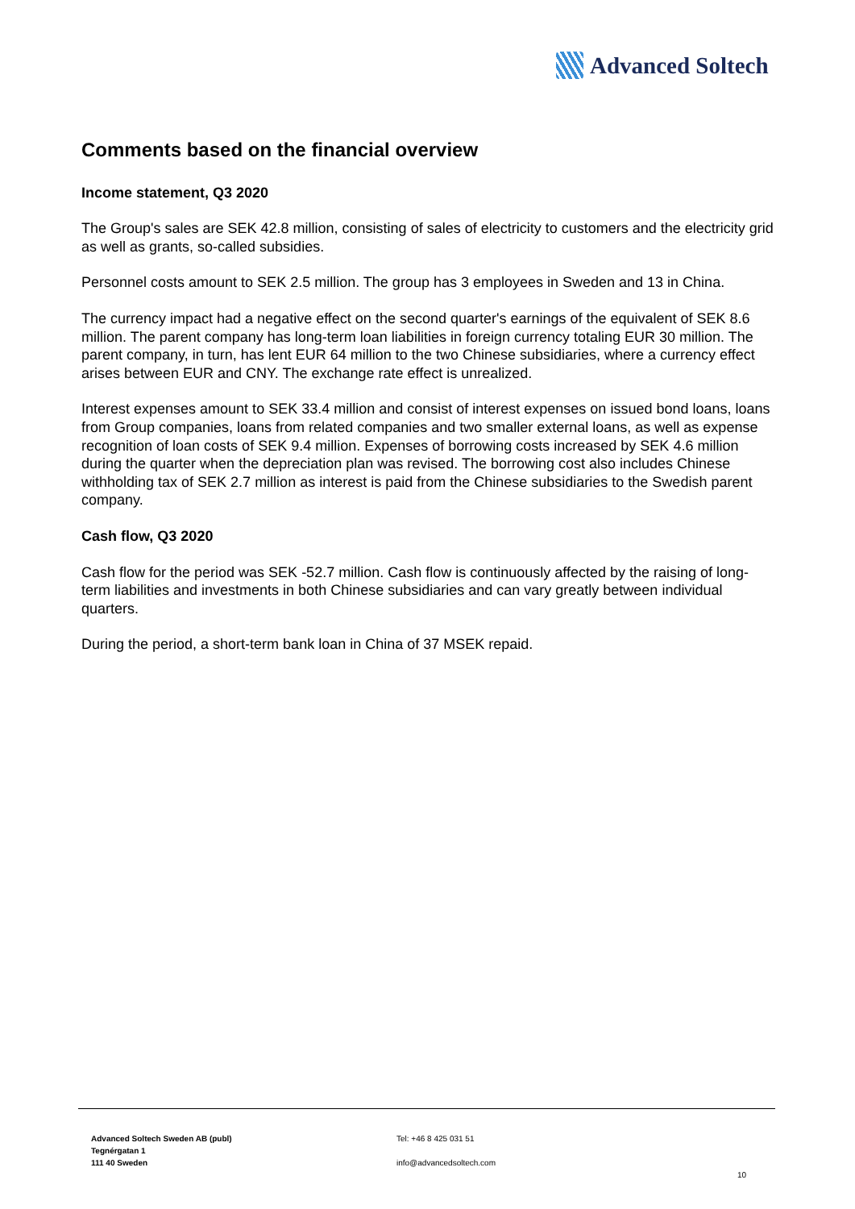Advanced Soltech
Comments based on the financial overview
Income statement, Q3 2020
The Group's sales are SEK 42.8 million, consisting of sales of electricity to customers and the electricity grid as well as grants, so-called subsidies.
Personnel costs amount to SEK 2.5 million. The group has 3 employees in Sweden and 13 in China.
The currency impact had a negative effect on the second quarter's earnings of the equivalent of SEK 8.6 million. The parent company has long-term loan liabilities in foreign currency totaling EUR 30 million. The parent company, in turn, has lent EUR 64 million to the two Chinese subsidiaries, where a currency effect arises between EUR and CNY. The exchange rate effect is unrealized.
Interest expenses amount to SEK 33.4 million and consist of interest expenses on issued bond loans, loans from Group companies, loans from related companies and two smaller external loans, as well as expense recognition of loan costs of SEK 9.4 million. Expenses of borrowing costs increased by SEK 4.6 million during the quarter when the depreciation plan was revised. The borrowing cost also includes Chinese withholding tax of SEK 2.7 million as interest is paid from the Chinese subsidiaries to the Swedish parent company.
Cash flow, Q3 2020
Cash flow for the period was SEK -52.7 million. Cash flow is continuously affected by the raising of long-term liabilities and investments in both Chinese subsidiaries and can vary greatly between individual quarters.
During the period, a short-term bank loan in China of 37 MSEK repaid.
Advanced Soltech Sweden AB (publ)
Tegnérgatan 1
111 40 Sweden
Tel: +46 8 425 031 51
info@advancedsoltech.com
10